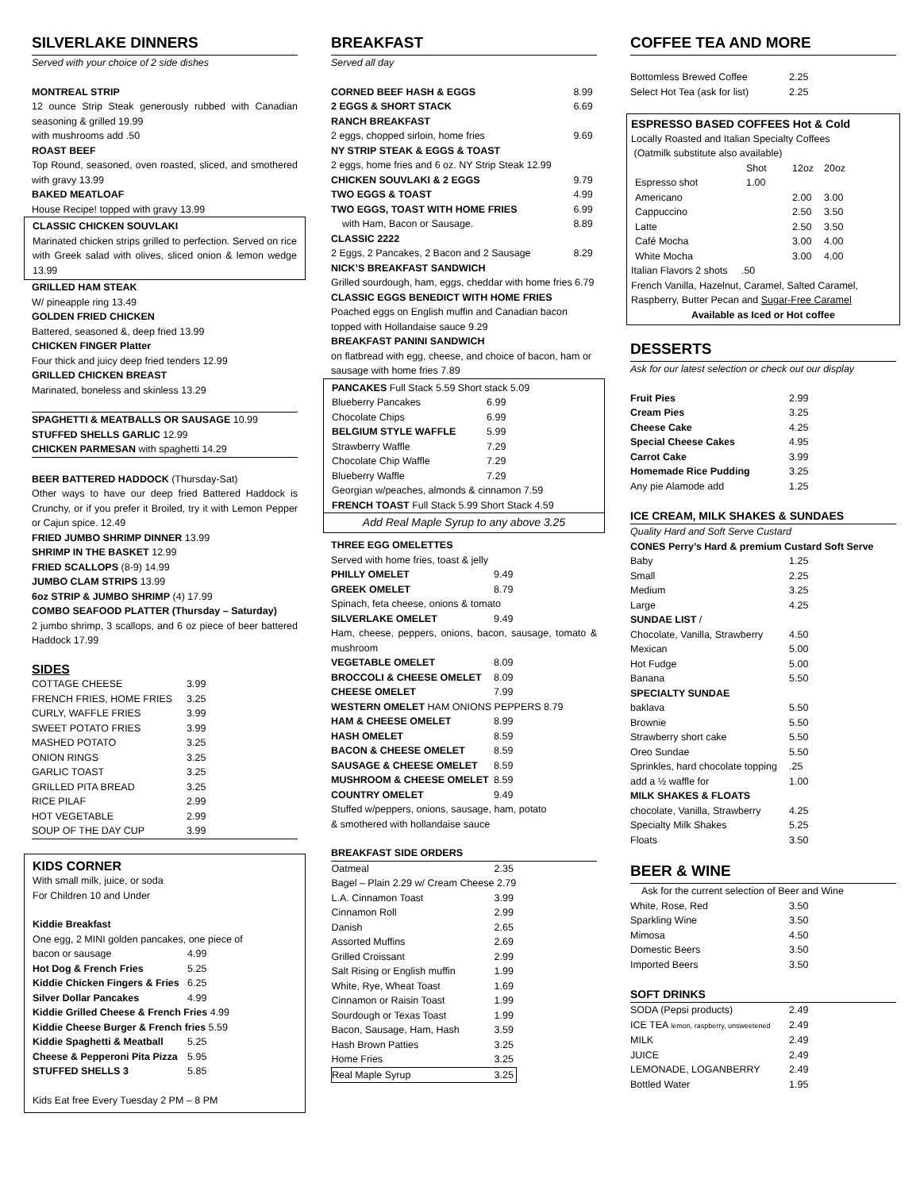SILVERLAKE DINNERS
Served with your choice of 2 side dishes
MONTREAL STRIP
12 ounce Strip Steak generously rubbed with Canadian seasoning & grilled 19.99
with mushrooms add .50
ROAST BEEF
Top Round, seasoned, oven roasted, sliced, and smothered with gravy 13.99
BAKED MEATLOAF
House Recipe! topped with gravy 13.99
CLASSIC CHICKEN SOUVLAKI
Marinated chicken strips grilled to perfection. Served on rice with Greek salad with olives, sliced onion & lemon wedge 13.99
GRILLED HAM STEAK
W/ pineapple ring 13.49
GOLDEN FRIED CHICKEN
Battered, seasoned &, deep fried 13.99
CHICKEN FINGER Platter
Four thick and juicy deep fried tenders 12.99
GRILLED CHICKEN BREAST
Marinated, boneless and skinless 13.29
SPAGHETTI & MEATBALLS OR SAUSAGE 10.99
STUFFED SHELLS GARLIC 12.99
CHICKEN PARMESAN with spaghetti 14.29
BEER BATTERED HADDOCK (Thursday-Sat)
Other ways to have our deep fried Battered Haddock is Crunchy, or if you prefer it Broiled, try it with Lemon Pepper or Cajun spice. 12.49
FRIED JUMBO SHRIMP DINNER 13.99
SHRIMP IN THE BASKET 12.99
FRIED SCALLOPS (8-9) 14.99
JUMBO CLAM STRIPS 13.99
6oz STRIP & JUMBO SHRIMP (4) 17.99
COMBO SEAFOOD PLATTER (Thursday – Saturday)
2 jumbo shrimp, 3 scallops, and 6 oz piece of beer battered Haddock 17.99
SIDES
| COTTAGE CHEESE | 3.99 |
| FRENCH FRIES, HOME FRIES | 3.25 |
| CURLY, WAFFLE FRIES | 3.99 |
| SWEET POTATO FRIES | 3.99 |
| MASHED POTATO | 3.25 |
| ONION RINGS | 3.25 |
| GARLIC TOAST | 3.25 |
| GRILLED PITA BREAD | 3.25 |
| RICE PILAF | 2.99 |
| HOT VEGETABLE | 2.99 |
| SOUP OF THE DAY CUP | 3.99 |
KIDS CORNER
With small milk, juice, or soda
For Children 10 and Under
Kiddie Breakfast
One egg, 2 MINI golden pancakes, one piece of
| bacon or sausage | 4.99 |
| Hot Dog & French Fries | 5.25 |
| Kiddie Chicken Fingers & Fries | 6.25 |
| Silver Dollar Pancakes | 4.99 |
Kiddie Grilled Cheese & French Fries 4.99
Kiddie Cheese Burger & French fries 5.59
| Kiddie Spaghetti & Meatball | 5.25 |
| Cheese & Pepperoni Pita Pizza | 5.95 |
| STUFFED SHELLS 3 | 5.85 |
Kids Eat free Every Tuesday 2 PM – 8 PM
BREAKFAST
Served all day
| CORNED BEEF HASH & EGGS | 8.99 |
| 2 EGGS & SHORT STACK | 6.69 |
| RANCH BREAKFAST | |
| 2 eggs, chopped sirloin, home fries | 9.69 |
| NY STRIP STEAK & EGGS & TOAST | |
| 2 eggs, home fries and 6 oz. NY Strip Steak 12.99 | |
| CHICKEN SOUVLAKI & 2 EGGS | 9.79 |
| TWO EGGS & TOAST | 4.99 |
| TWO EGGS, TOAST WITH HOME FRIES | 6.99 |
| with Ham, Bacon or Sausage. | 8.89 |
| CLASSIC 2222 | |
| 2 Eggs, 2 Pancakes, 2 Bacon and 2 Sausage | 8.29 |
NICK’S BREAKFAST SANDWICH
Grilled sourdough, ham, eggs, cheddar with home fries 6.79
CLASSIC EGGS BENEDICT WITH HOME FRIES
Poached eggs on English muffin and Canadian bacon topped with Hollandaise sauce 9.29
BREAKFAST PANINI SANDWICH
on flatbread with egg, cheese, and choice of bacon, ham or sausage with home fries 7.89
PANCAKES Full Stack 5.59 Short stack 5.09
| Blueberry Pancakes | 6.99 |
| Chocolate Chips | 6.99 |
| BELGIUM STYLE WAFFLE | 5.99 |
| Strawberry Waffle | 7.29 |
| Chocolate Chip Waffle | 7.29 |
| Blueberry Waffle | 7.29 |
Georgian w/peaches, almonds & cinnamon 7.59
FRENCH TOAST Full Stack 5.99 Short Stack 4.59
Add Real Maple Syrup to any above 3.25
THREE EGG OMELETTES
Served with home fries, toast & jelly
| PHILLY OMELET | 9.49 |
| GREEK OMELET | 8.79 |
| Spinach, feta cheese, onions & tomato | |
| SILVERLAKE OMELET | 9.49 |
Ham, cheese, peppers, onions, bacon, sausage, tomato & mushroom
| VEGETABLE OMELET | 8.09 |
| BROCCOLI & CHEESE OMELET | 8.09 |
| CHEESE OMELET | 7.99 |
| WESTERN OMELET HAM ONIONS PEPPERS 8.79 | |
| HAM & CHEESE OMELET | 8.99 |
| HASH OMELET | 8.59 |
| BACON & CHEESE OMELET | 8.59 |
| SAUSAGE & CHEESE OMELET | 8.59 |
| MUSHROOM & CHEESE OMELET | 8.59 |
| COUNTRY OMELET | 9.49 |
Stuffed w/peppers, onions, sausage, ham, potato
& smothered with hollandaise sauce
BREAKFAST SIDE ORDERS
| Oatmeal | 2.35 |
| Bagel – Plain 2.29 w/ Cream Cheese 2.79 | |
| L.A. Cinnamon Toast | 3.99 |
| Cinnamon Roll | 2.99 |
| Danish | 2.65 |
| Assorted Muffins | 2.69 |
| Grilled Croissant | 2.99 |
| Salt Rising or English muffin | 1.99 |
| White, Rye, Wheat Toast | 1.69 |
| Cinnamon or Raisin Toast | 1.99 |
| Sourdough or Texas Toast | 1.99 |
| Bacon, Sausage, Ham, Hash | 3.59 |
| Hash Brown Patties | 3.25 |
| Home Fries | 3.25 |
| Real Maple Syrup | 3.25 |
COFFEE TEA AND MORE
| Bottomless Brewed Coffee | 2.25 |
| Select Hot Tea (ask for list) | 2.25 |
ESPRESSO BASED COFFEES Hot & Cold
Locally Roasted and Italian Specialty Coffees
(Oatmilk substitute also available)
| | Shot | 12oz | 20oz |
| Espresso shot | 1.00 | | |
| Americano | | 2.00 | 3.00 |
| Cappuccino | | 2.50 | 3.50 |
| Latte | | 2.50 | 3.50 |
| Café Mocha | | 3.00 | 4.00 |
| White Mocha | | 3.00 | 4.00 |
Italian Flavors 2 shots .50
French Vanilla, Hazelnut, Caramel, Salted Caramel, Raspberry, Butter Pecan and Sugar-Free Caramel
Available as Iced or Hot coffee
DESSERTS
Ask for our latest selection or check out our display
| Fruit Pies | 2.99 |
| Cream Pies | 3.25 |
| Cheese Cake | 4.25 |
| Special Cheese Cakes | 4.95 |
| Carrot Cake | 3.99 |
| Homemade Rice Pudding | 3.25 |
| Any pie Alamode add | 1.25 |
ICE CREAM, MILK SHAKES & SUNDAES
Quality Hard and Soft Serve Custard
| CONES Perry’s Hard & premium Custard Soft Serve | |
| Baby | 1.25 |
| Small | 2.25 |
| Medium | 3.25 |
| Large | 4.25 |
| SUNDAE LIST / | |
| Chocolate, Vanilla, Strawberry | 4.50 |
| Mexican | 5.00 |
| Hot Fudge | 5.00 |
| Banana | 5.50 |
| SPECIALTY SUNDAE | |
| baklava | 5.50 |
| Brownie | 5.50 |
| Strawberry short cake | 5.50 |
| Oreo Sundae | 5.50 |
| Sprinkles, hard chocolate topping | .25 |
| add a ½ waffle for | 1.00 |
| MILK SHAKES & FLOATS | |
| chocolate, Vanilla, Strawberry | 4.25 |
| Specialty Milk Shakes | 5.25 |
| Floats | 3.50 |
BEER & WINE
Ask for the current selection of Beer and Wine
| White, Rose, Red | 3.50 |
| Sparkling Wine | 3.50 |
| Mimosa | 4.50 |
| Domestic Beers | 3.50 |
| Imported Beers | 3.50 |
SOFT DRINKS
| SODA (Pepsi products) | 2.49 |
| ICE TEA lemon, raspberry, unsweetened | 2.49 |
| MILK | 2.49 |
| JUICE | 2.49 |
| LEMONADE, LOGANBERRY | 2.49 |
| Bottled Water | 1.95 |